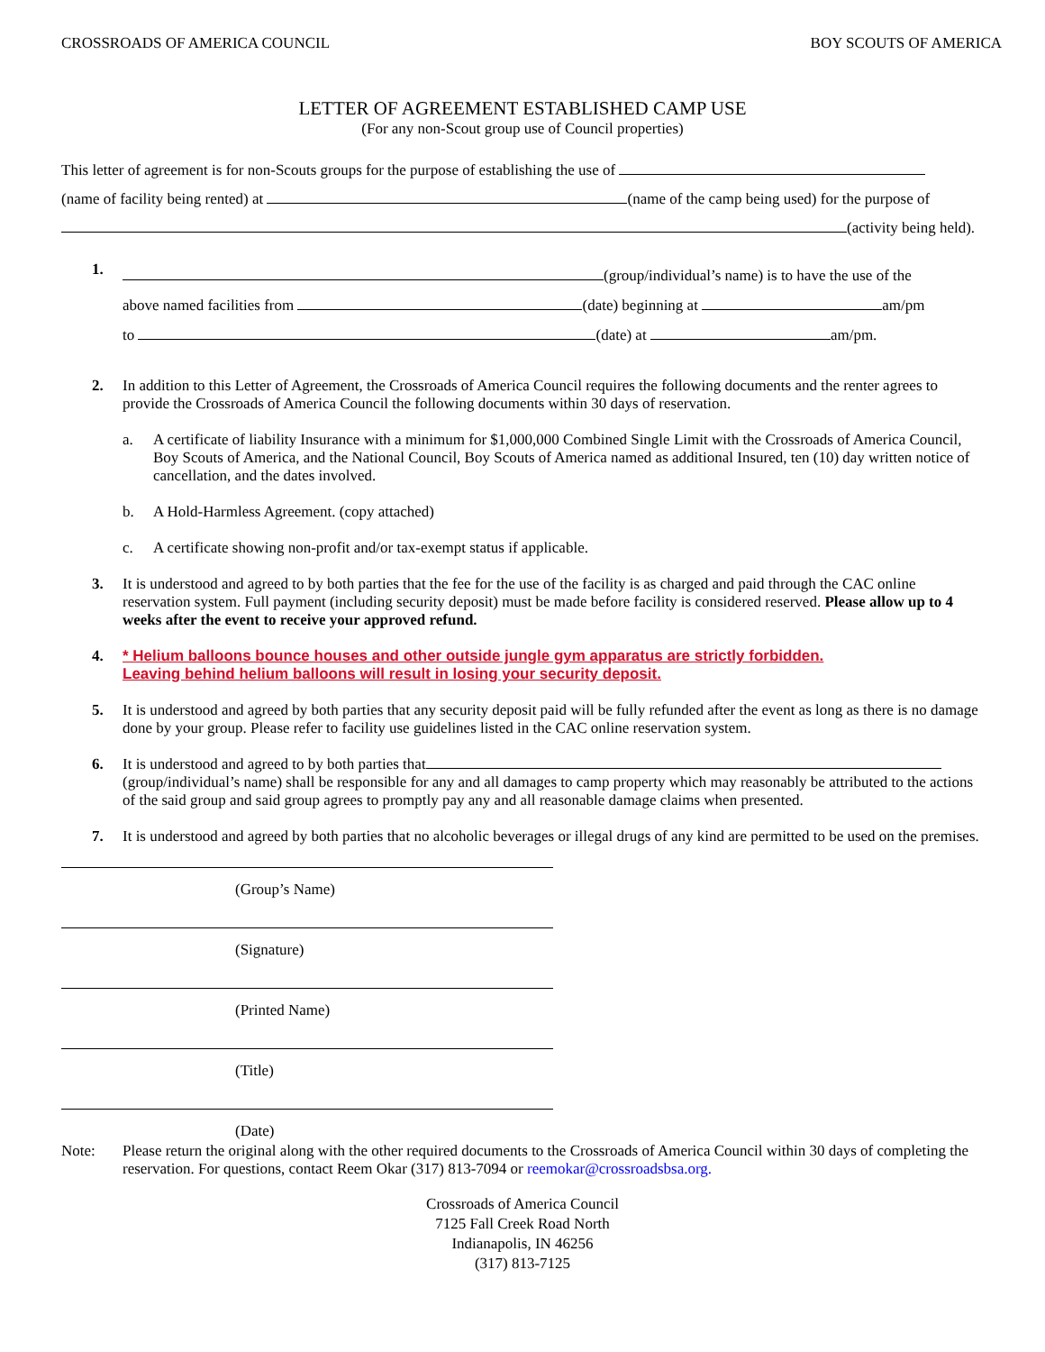CROSSROADS OF AMERICA COUNCIL BOY SCOUTS OF AMERICA
LETTER OF AGREEMENT ESTABLISHED CAMP USE
(For any non-Scout group use of Council properties)
This letter of agreement is for non-Scouts groups for the purpose of establishing the use of
(name of facility being rented) at (name of the camp being used) for the purpose of
(activity being held).
1.
(group/individual’s name) is to have the use of the
above named facilities from (date) beginning at am/pm
to (date) at am/pm.
2. In addition to this Letter of Agreement, the Crossroads of America Council requires the following documents and the renter agrees to provide the Crossroads of America Council the following documents within 30 days of reservation.
a. A certificate of liability Insurance with a minimum for $1,000,000 Combined Single Limit with the Crossroads of America Council, Boy Scouts of America, and the National Council, Boy Scouts of America named as additional Insured, ten (10) day written notice of cancellation, and the dates involved.
b. A Hold-Harmless Agreement. (copy attached)
c. A certificate showing non-profit and/or tax-exempt status if applicable.
3. It is understood and agreed to by both parties that the fee for the use of the facility is as charged and paid through the CAC online reservation system. Full payment (including security deposit) must be made before facility is considered reserved. Please allow up to 4 weeks after the event to receive your approved refund.
4. * Helium balloons bounce houses and other outside jungle gym apparatus are strictly forbidden.
Leaving behind helium balloons will result in losing your security deposit.
5. It is understood and agreed by both parties that any security deposit paid will be fully refunded after the event as long as there is no damage done by your group. Please refer to facility use guidelines listed in the CAC online reservation system.
6. It is understood and agreed to by both parties that (group/individual’s name) shall be responsible for any and all damages to camp property which may reasonably be attributed to the actions of the said group and said group agrees to promptly pay any and all reasonable damage claims when presented.
7. It is understood and agreed by both parties that no alcoholic beverages or illegal drugs of any kind are permitted to be used on the premises.
(Group’s Name)
(Signature)
(Printed Name)
(Title)
(Date)
Note: Please return the original along with the other required documents to the Crossroads of America Council within 30 days of completing the reservation. For questions, contact Reem Okar (317) 813-7094 or reemokar@crossroadsbsa.org.
Crossroads of America Council
7125 Fall Creek Road North
Indianapolis, IN 46256
(317) 813-7125